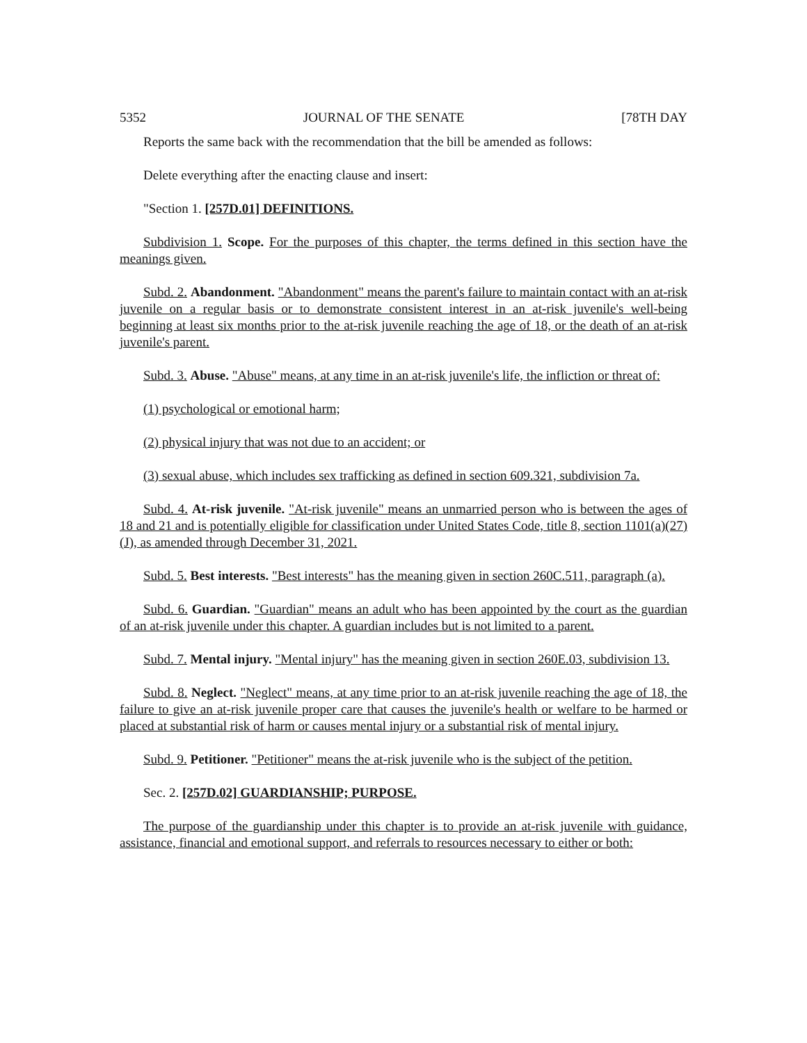5352 JOURNAL OF THE SENATE [78TH DAY
Reports the same back with the recommendation that the bill be amended as follows:
Delete everything after the enacting clause and insert:
"Section 1. [257D.01] DEFINITIONS.
Subdivision 1. Scope. For the purposes of this chapter, the terms defined in this section have the meanings given.
Subd. 2. Abandonment. "Abandonment" means the parent's failure to maintain contact with an at-risk juvenile on a regular basis or to demonstrate consistent interest in an at-risk juvenile's well-being beginning at least six months prior to the at-risk juvenile reaching the age of 18, or the death of an at-risk juvenile's parent.
Subd. 3. Abuse. "Abuse" means, at any time in an at-risk juvenile's life, the infliction or threat of:
(1) psychological or emotional harm;
(2) physical injury that was not due to an accident; or
(3) sexual abuse, which includes sex trafficking as defined in section 609.321, subdivision 7a.
Subd. 4. At-risk juvenile. "At-risk juvenile" means an unmarried person who is between the ages of 18 and 21 and is potentially eligible for classification under United States Code, title 8, section 1101(a)(27)(J), as amended through December 31, 2021.
Subd. 5. Best interests. "Best interests" has the meaning given in section 260C.511, paragraph (a).
Subd. 6. Guardian. "Guardian" means an adult who has been appointed by the court as the guardian of an at-risk juvenile under this chapter. A guardian includes but is not limited to a parent.
Subd. 7. Mental injury. "Mental injury" has the meaning given in section 260E.03, subdivision 13.
Subd. 8. Neglect. "Neglect" means, at any time prior to an at-risk juvenile reaching the age of 18, the failure to give an at-risk juvenile proper care that causes the juvenile's health or welfare to be harmed or placed at substantial risk of harm or causes mental injury or a substantial risk of mental injury.
Subd. 9. Petitioner. "Petitioner" means the at-risk juvenile who is the subject of the petition.
Sec. 2. [257D.02] GUARDIANSHIP; PURPOSE.
The purpose of the guardianship under this chapter is to provide an at-risk juvenile with guidance, assistance, financial and emotional support, and referrals to resources necessary to either or both: